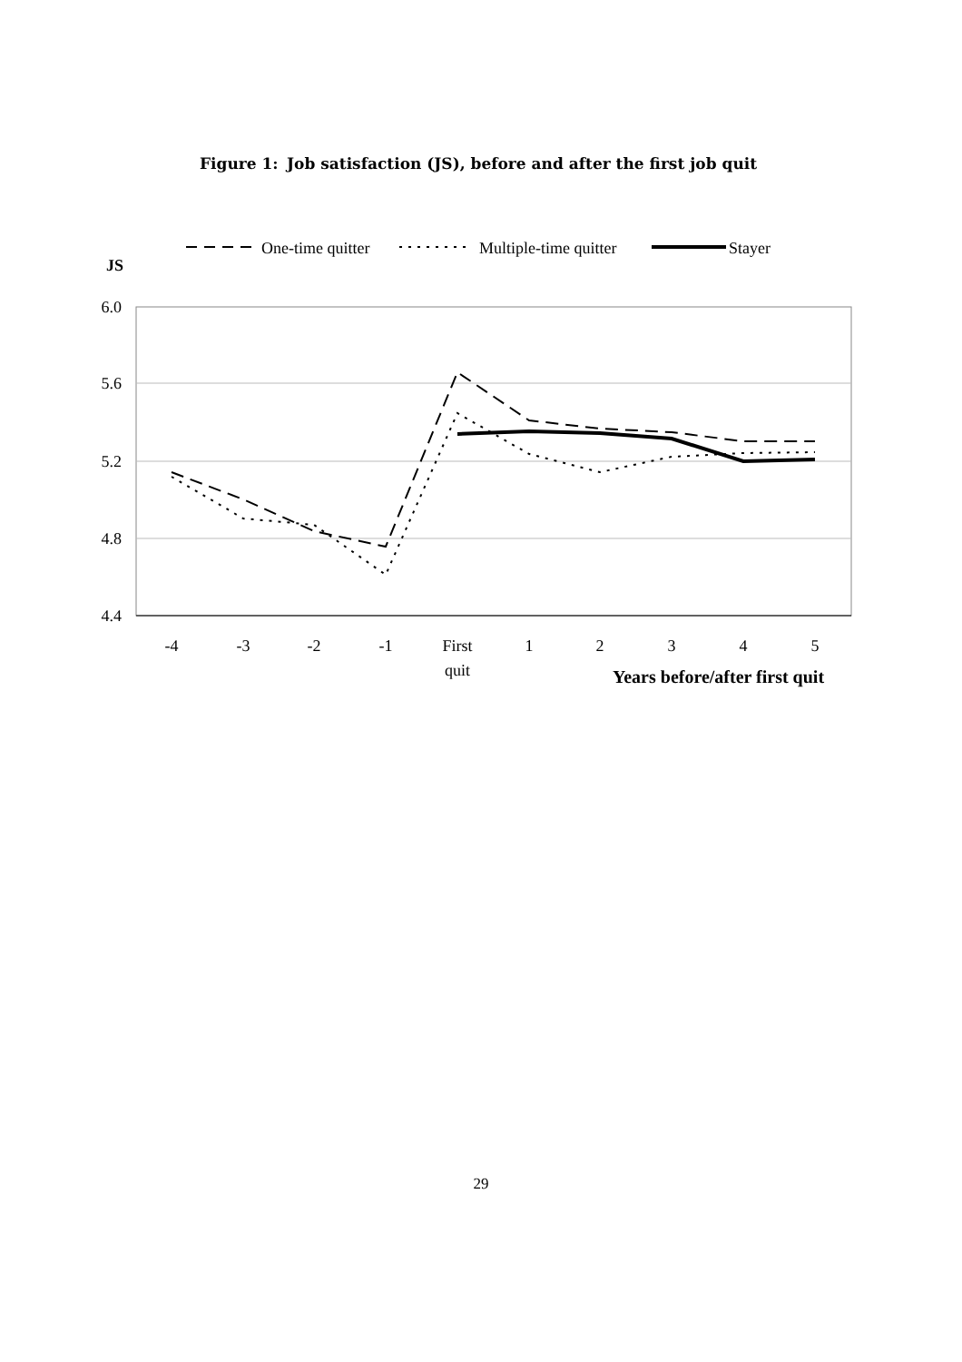Figure 1: Job satisfaction (JS), before and after the first job quit
One-time quitter
Multiple-time quitter
Stayer
JS
6.0
5.6
5.2
4.8
4.4
-4
-3
-2
-1
First
quit
1
2
3
4
5
Years before/after first quit
29